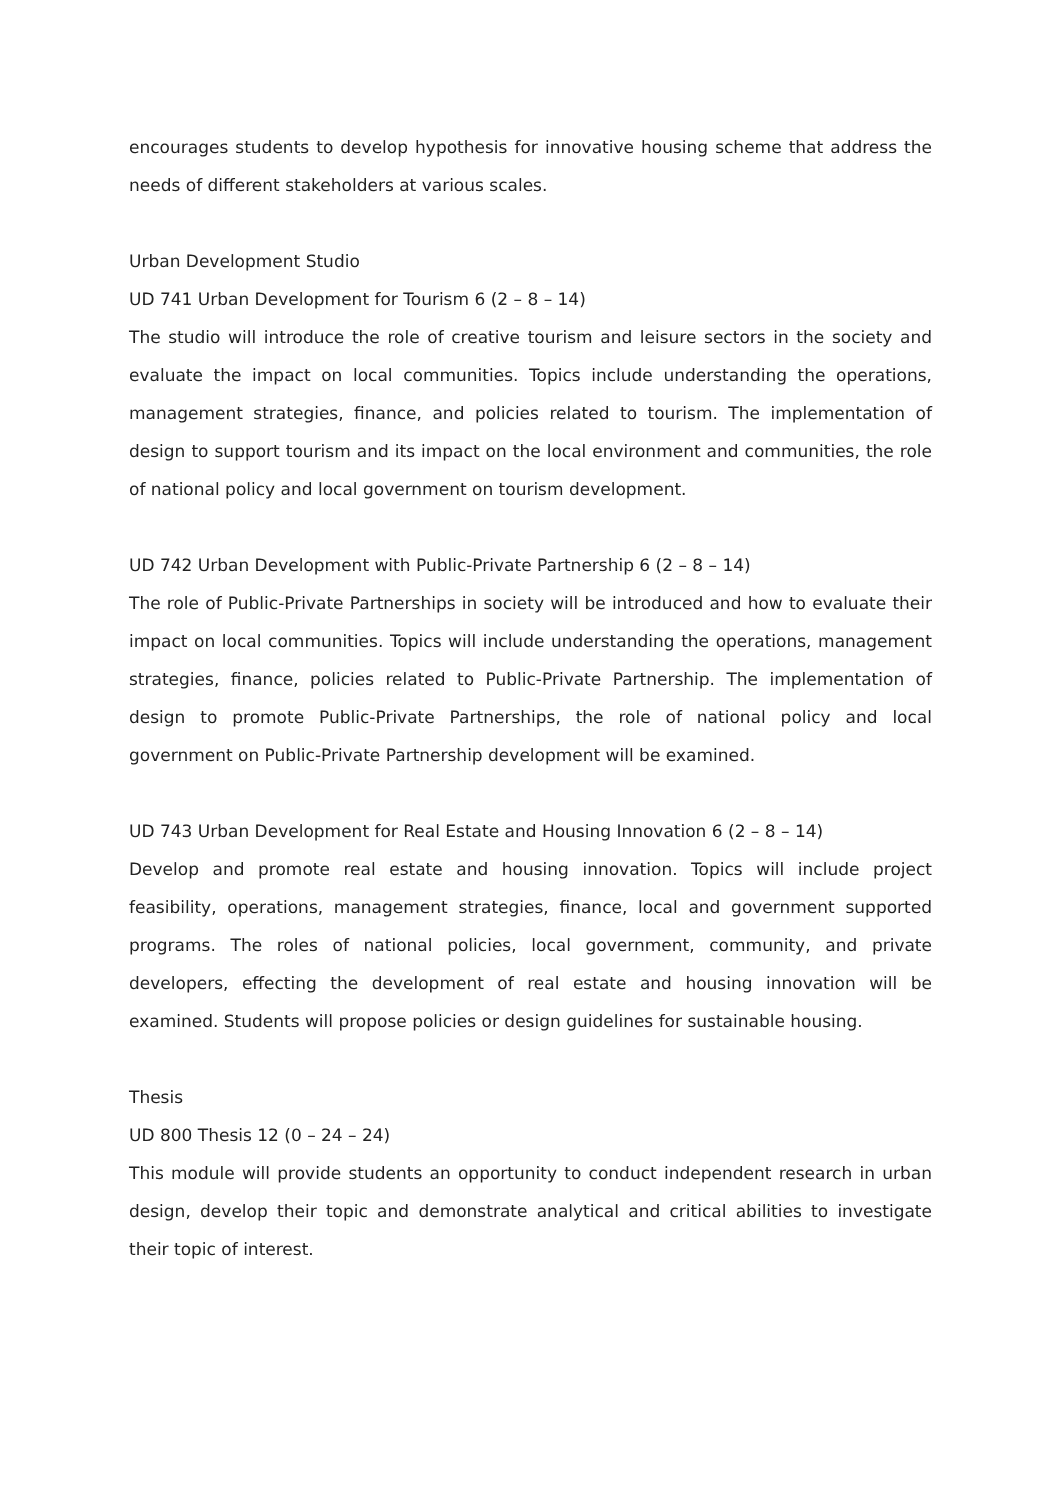encourages students to develop hypothesis for innovative housing scheme that address the needs of different stakeholders at various scales.
Urban Development Studio
UD 741 Urban Development for Tourism 6 (2 – 8 – 14)
The studio will introduce the role of creative tourism and leisure sectors in the society and evaluate the impact on local communities. Topics include understanding the operations, management strategies, finance, and policies related to tourism. The implementation of design to support tourism and its impact on the local environment and communities, the role of national policy and local government on tourism development.
UD 742 Urban Development with Public-Private Partnership 6 (2 – 8 – 14)
The role of Public-Private Partnerships in society will be introduced and how to evaluate their impact on local communities. Topics will include understanding the operations, management strategies, finance, policies related to Public-Private Partnership. The implementation of design to promote Public-Private Partnerships, the role of national policy and local government on Public-Private Partnership development will be examined.
UD 743 Urban Development for Real Estate and Housing Innovation 6 (2 – 8 – 14)
Develop and promote real estate and housing innovation. Topics will include project feasibility, operations, management strategies, finance, local and government supported programs. The roles of national policies, local government, community, and private developers, effecting the development of real estate and housing innovation will be examined. Students will propose policies or design guidelines for sustainable housing.
Thesis
UD 800 Thesis 12 (0 – 24 – 24)
This module will provide students an opportunity to conduct independent research in urban design, develop their topic and demonstrate analytical and critical abilities to investigate their topic of interest.